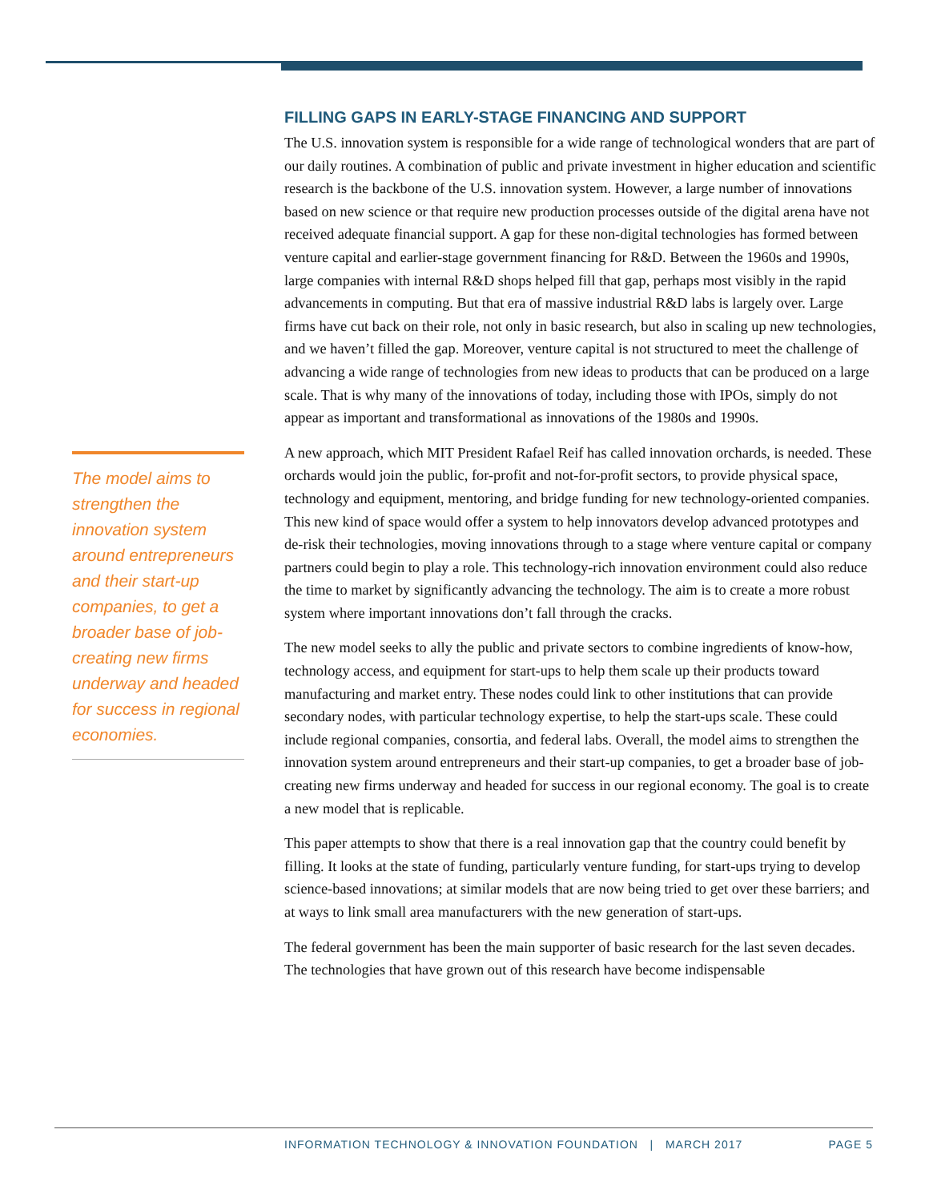The model aims to strengthen the innovation system around entrepreneurs and their start-up companies, to get a broader base of job-creating new firms underway and headed for success in regional economies.
FILLING GAPS IN EARLY-STAGE FINANCING AND SUPPORT
The U.S. innovation system is responsible for a wide range of technological wonders that are part of our daily routines. A combination of public and private investment in higher education and scientific research is the backbone of the U.S. innovation system. However, a large number of innovations based on new science or that require new production processes outside of the digital arena have not received adequate financial support. A gap for these non-digital technologies has formed between venture capital and earlier-stage government financing for R&D. Between the 1960s and 1990s, large companies with internal R&D shops helped fill that gap, perhaps most visibly in the rapid advancements in computing. But that era of massive industrial R&D labs is largely over. Large firms have cut back on their role, not only in basic research, but also in scaling up new technologies, and we haven’t filled the gap. Moreover, venture capital is not structured to meet the challenge of advancing a wide range of technologies from new ideas to products that can be produced on a large scale. That is why many of the innovations of today, including those with IPOs, simply do not appear as important and transformational as innovations of the 1980s and 1990s.
A new approach, which MIT President Rafael Reif has called innovation orchards, is needed. These orchards would join the public, for-profit and not-for-profit sectors, to provide physical space, technology and equipment, mentoring, and bridge funding for new technology-oriented companies. This new kind of space would offer a system to help innovators develop advanced prototypes and de-risk their technologies, moving innovations through to a stage where venture capital or company partners could begin to play a role. This technology-rich innovation environment could also reduce the time to market by significantly advancing the technology. The aim is to create a more robust system where important innovations don’t fall through the cracks.
The new model seeks to ally the public and private sectors to combine ingredients of know-how, technology access, and equipment for start-ups to help them scale up their products toward manufacturing and market entry. These nodes could link to other institutions that can provide secondary nodes, with particular technology expertise, to help the start-ups scale. These could include regional companies, consortia, and federal labs. Overall, the model aims to strengthen the innovation system around entrepreneurs and their start-up companies, to get a broader base of job-creating new firms underway and headed for success in our regional economy. The goal is to create a new model that is replicable.
This paper attempts to show that there is a real innovation gap that the country could benefit by filling. It looks at the state of funding, particularly venture funding, for start-ups trying to develop science-based innovations; at similar models that are now being tried to get over these barriers; and at ways to link small area manufacturers with the new generation of start-ups.
The federal government has been the main supporter of basic research for the last seven decades. The technologies that have grown out of this research have become indispensable
INFORMATION TECHNOLOGY & INNOVATION FOUNDATION | MARCH 2017 PAGE 5